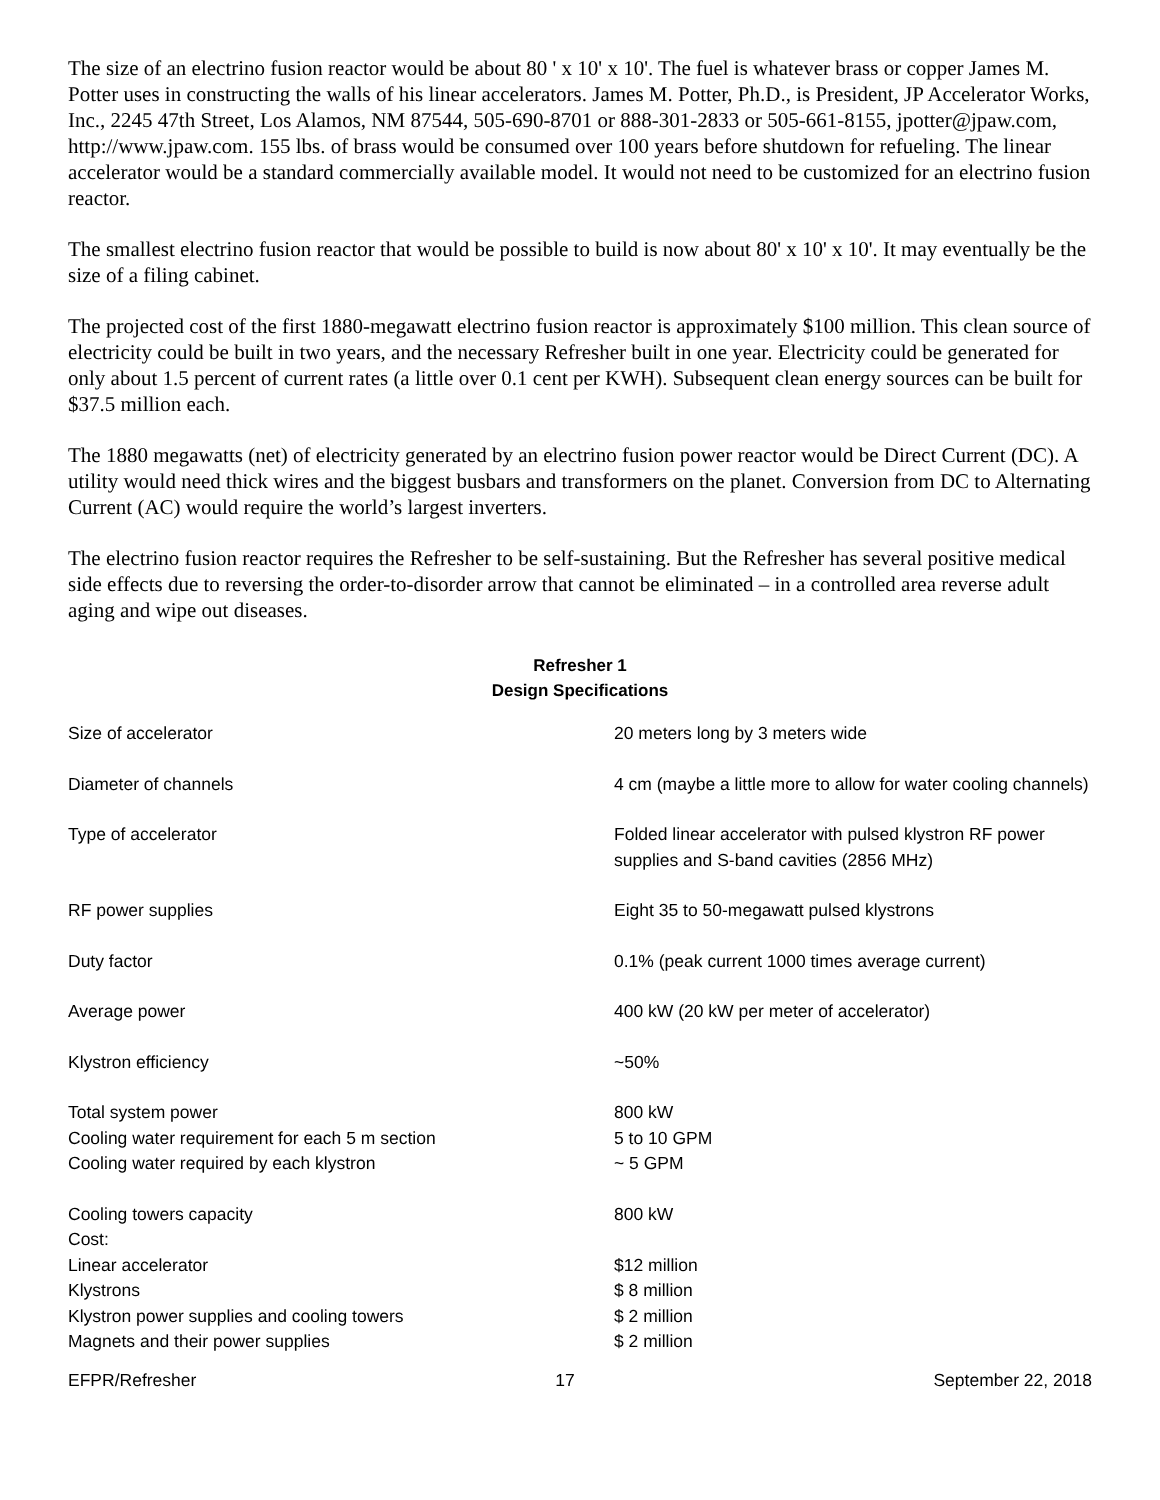The size of an electrino fusion reactor would be about 80 ' x 10' x 10'. The fuel is whatever brass or copper James M. Potter uses in constructing the walls of his linear accelerators. James M. Potter, Ph.D., is President, JP Accelerator Works, Inc., 2245 47th Street, Los Alamos, NM 87544, 505-690-8701 or 888-301-2833 or 505-661-8155, jpotter@jpaw.com, http://www.jpaw.com. 155 lbs. of brass would be consumed over 100 years before shutdown for refueling. The linear accelerator would be a standard commercially available model. It would not need to be customized for an electrino fusion reactor.
The smallest electrino fusion reactor that would be possible to build is now about 80' x 10' x 10'. It may eventually be the size of a filing cabinet.
The projected cost of the first 1880-megawatt electrino fusion reactor is approximately $100 million. This clean source of electricity could be built in two years, and the necessary Refresher built in one year. Electricity could be generated for only about 1.5 percent of current rates (a little over 0.1 cent per KWH). Subsequent clean energy sources can be built for $37.5 million each.
The 1880 megawatts (net) of electricity generated by an electrino fusion power reactor would be Direct Current (DC). A utility would need thick wires and the biggest busbars and transformers on the planet. Conversion from DC to Alternating Current (AC) would require the world’s largest inverters.
The electrino fusion reactor requires the Refresher to be self-sustaining. But the Refresher has several positive medical side effects due to reversing the order-to-disorder arrow that cannot be eliminated – in a controlled area reverse adult aging and wipe out diseases.
Refresher 1
Design Specifications
| Size of accelerator | 20 meters long by 3 meters wide |
| Diameter of channels | 4 cm (maybe a little more to allow for water cooling channels) |
| Type of accelerator | Folded linear accelerator with pulsed klystron RF power supplies and S-band cavities (2856 MHz) |
| RF power supplies | Eight 35 to 50-megawatt pulsed klystrons |
| Duty factor | 0.1% (peak current 1000 times average current) |
| Average power | 400 kW (20 kW per meter of accelerator) |
| Klystron efficiency | ~50% |
| Total system power | 800 kW |
| Cooling water requirement for each 5 m section | 5 to 10 GPM |
| Cooling water required by each klystron | ~ 5 GPM |
| Cooling towers capacity | 800 kW |
| Cost: | |
| Linear accelerator | $12 million |
| Klystrons | $ 8 million |
| Klystron power supplies and cooling towers | $ 2 million |
| Magnets and their power supplies | $ 2 million |
EFPR/Refresher 17 September 22, 2018